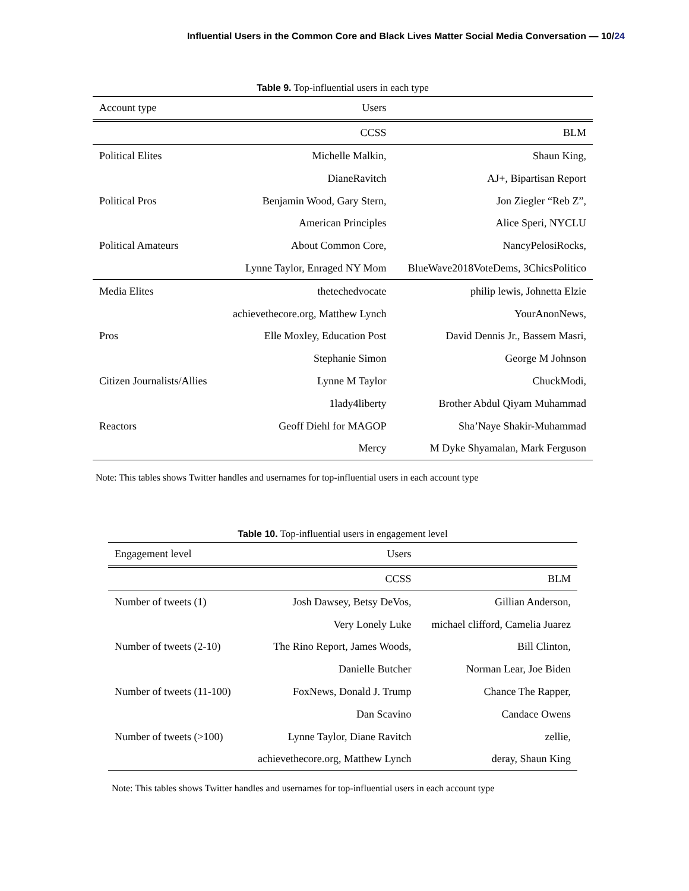Influential Users in the Common Core and Black Lives Matter Social Media Conversation — 10/24
Table 9. Top-influential users in each type
| Account type | Users | |
| | CCSS | BLM |
| Political Elites | Michelle Malkin, | Shaun King, |
| | DianeRavitch | AJ+, Bipartisan Report |
| Political Pros | Benjamin Wood, Gary Stern, | Jon Ziegler “Reb Z”, |
| | American Principles | Alice Speri, NYCLU |
| Political Amateurs | About Common Core, | NancyPelosiRocks, |
| | Lynne Taylor, Enraged NY Mom | BlueWave2018VoteDems, 3ChicsPolitico |
| Media Elites | thetechedvocate | philip lewis, Johnetta Elzie |
| | achievethecore.org, Matthew Lynch | YourAnonNews, |
| Pros | Elle Moxley, Education Post | David Dennis Jr., Bassem Masri, |
| | Stephanie Simon | George M Johnson |
| Citizen Journalists/Allies | Lynne M Taylor | ChuckModi, |
| | 1lady4liberty | Brother Abdul Qiyam Muhammad |
| Reactors | Geoff Diehl for MAGOP | Sha’Naye Shakir-Muhammad |
| | Mercy | M Dyke Shyamalan, Mark Ferguson |
Note: This tables shows Twitter handles and usernames for top-influential users in each account type
Table 10. Top-influential users in engagement level
| Engagement level | Users | |
| | CCSS | BLM |
| Number of tweets (1) | Josh Dawsey, Betsy DeVos, | Gillian Anderson, |
| | Very Lonely Luke | michael clifford, Camelia Juarez |
| Number of tweets (2-10) | The Rino Report, James Woods, | Bill Clinton, |
| | Danielle Butcher | Norman Lear, Joe Biden |
| Number of tweets (11-100) | FoxNews, Donald J. Trump | Chance The Rapper, |
| | Dan Scavino | Candace Owens |
| Number of tweets (>100) | Lynne Taylor, Diane Ravitch | zellie, |
| | achievethecore.org, Matthew Lynch | deray, Shaun King |
Note: This tables shows Twitter handles and usernames for top-influential users in each account type